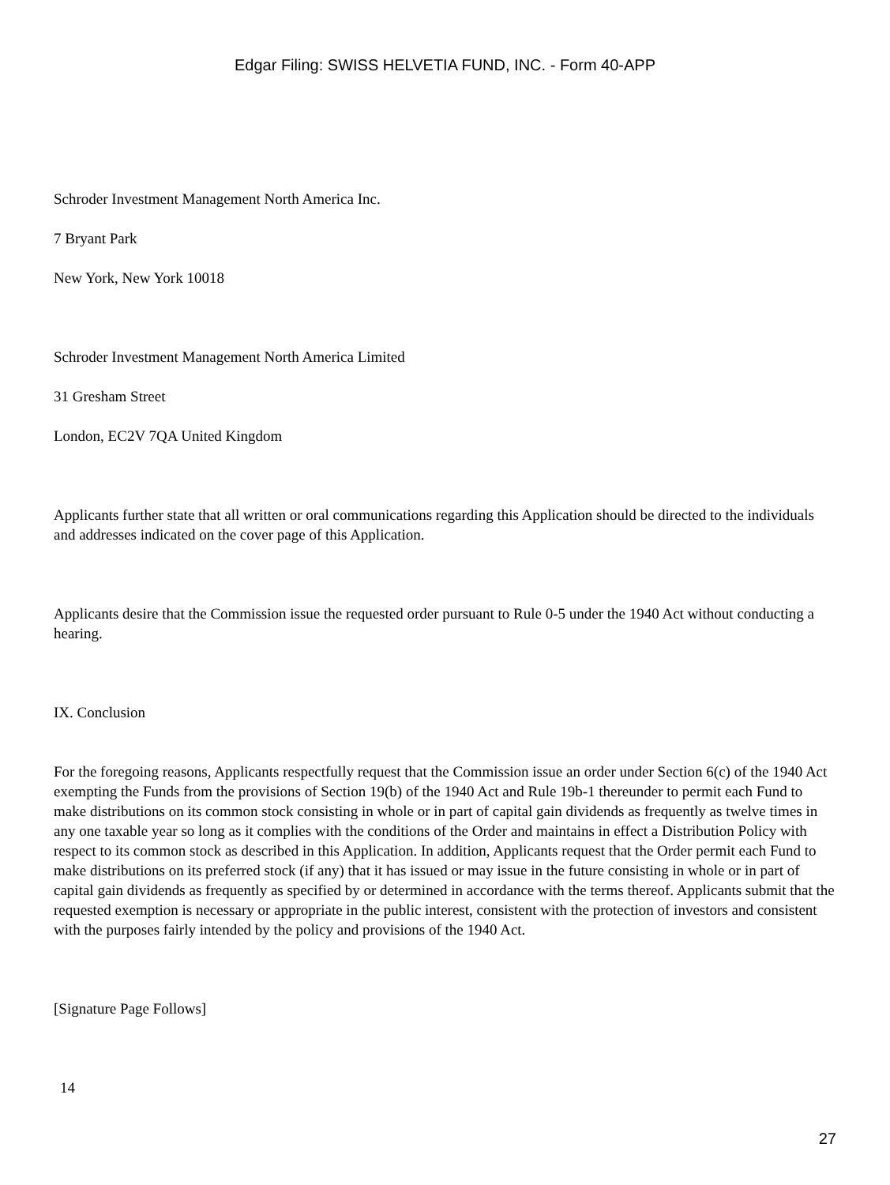Edgar Filing: SWISS HELVETIA FUND, INC. - Form 40-APP
Schroder Investment Management North America Inc.
7 Bryant Park
New York, New York 10018
Schroder Investment Management North America Limited
31 Gresham Street
London, EC2V 7QA United Kingdom
Applicants further state that all written or oral communications regarding this Application should be directed to the individuals and addresses indicated on the cover page of this Application.
Applicants desire that the Commission issue the requested order pursuant to Rule 0-5 under the 1940 Act without conducting a hearing.
IX. Conclusion
For the foregoing reasons, Applicants respectfully request that the Commission issue an order under Section 6(c) of the 1940 Act exempting the Funds from the provisions of Section 19(b) of the 1940 Act and Rule 19b-1 thereunder to permit each Fund to make distributions on its common stock consisting in whole or in part of capital gain dividends as frequently as twelve times in any one taxable year so long as it complies with the conditions of the Order and maintains in effect a Distribution Policy with respect to its common stock as described in this Application. In addition, Applicants request that the Order permit each Fund to make distributions on its preferred stock (if any) that it has issued or may issue in the future consisting in whole or in part of capital gain dividends as frequently as specified by or determined in accordance with the terms thereof. Applicants submit that the requested exemption is necessary or appropriate in the public interest, consistent with the protection of investors and consistent with the purposes fairly intended by the policy and provisions of the 1940 Act.
[Signature Page Follows]
14
27